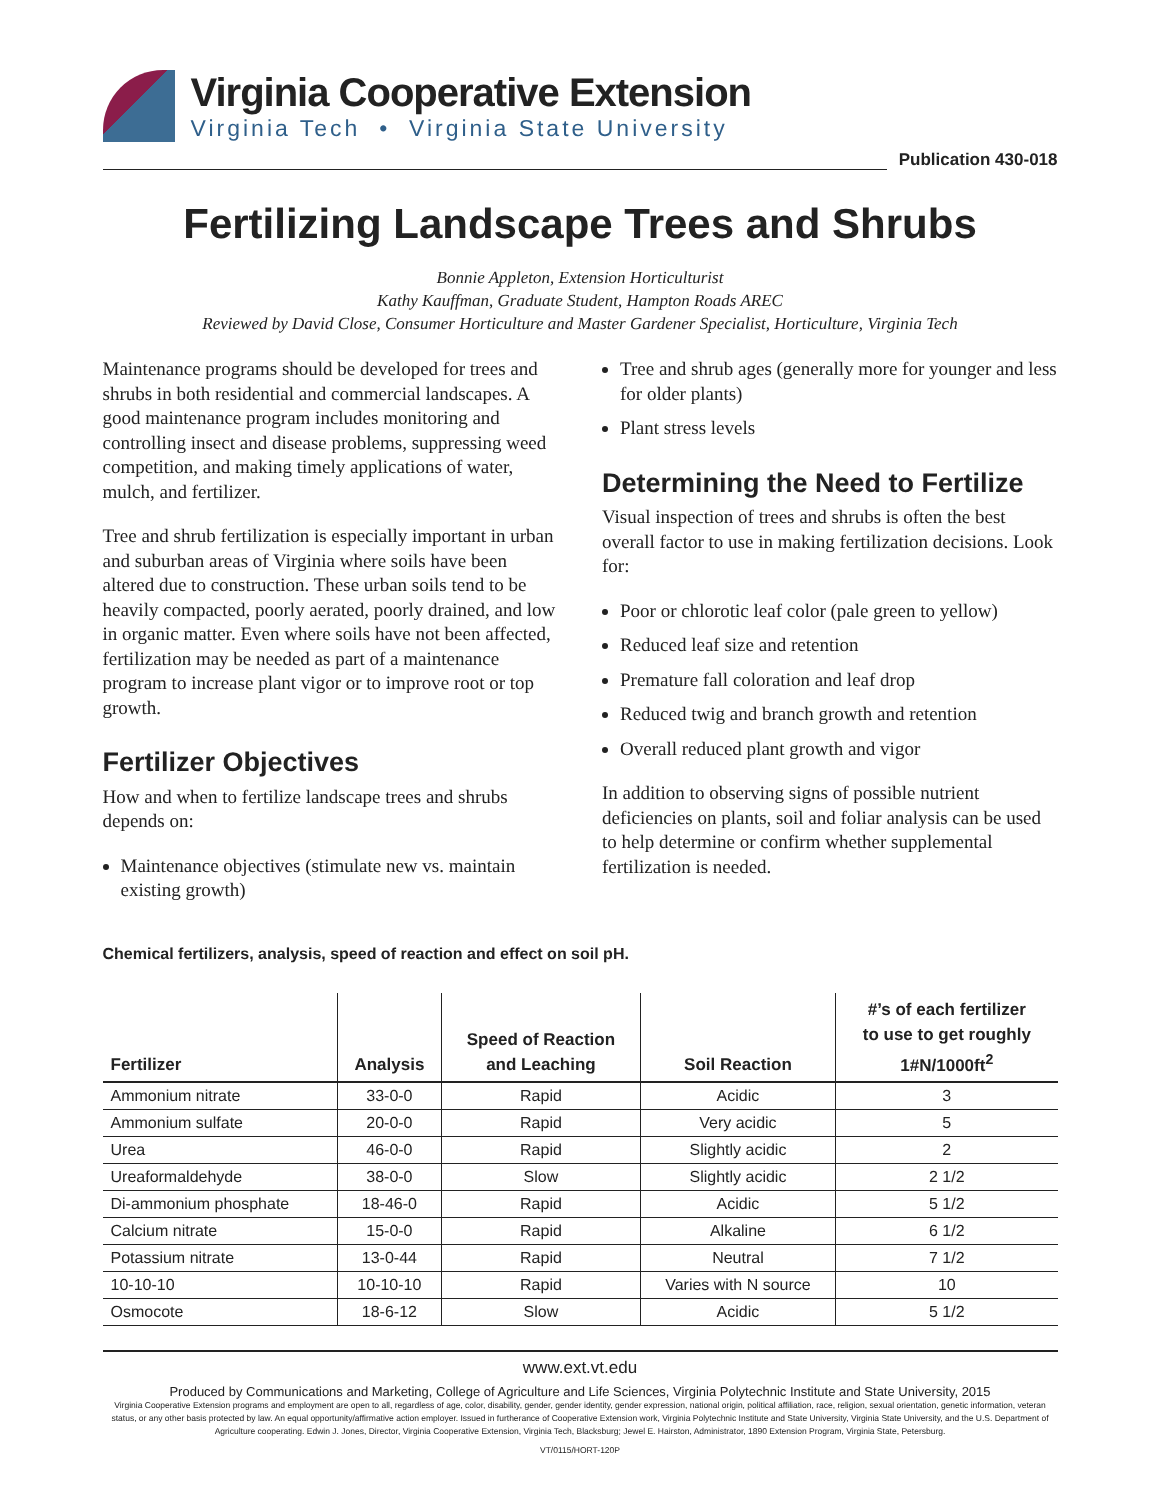Virginia Cooperative Extension
Virginia Tech • Virginia State University
Publication 430-018
Fertilizing Landscape Trees and Shrubs
Bonnie Appleton, Extension Horticulturist
Kathy Kauffman, Graduate Student, Hampton Roads AREC
Reviewed by David Close, Consumer Horticulture and Master Gardener Specialist, Horticulture, Virginia Tech
Maintenance programs should be developed for trees and shrubs in both residential and commercial landscapes. A good maintenance program includes monitoring and controlling insect and disease problems, suppressing weed competition, and making timely applications of water, mulch, and fertilizer.
Tree and shrub fertilization is especially important in urban and suburban areas of Virginia where soils have been altered due to construction. These urban soils tend to be heavily compacted, poorly aerated, poorly drained, and low in organic matter. Even where soils have not been affected, fertilization may be needed as part of a maintenance program to increase plant vigor or to improve root or top growth.
Fertilizer Objectives
How and when to fertilize landscape trees and shrubs depends on:
Maintenance objectives (stimulate new vs. maintain existing growth)
Tree and shrub ages (generally more for younger and less for older plants)
Plant stress levels
Determining the Need to Fertilize
Visual inspection of trees and shrubs is often the best overall factor to use in making fertilization decisions. Look for:
Poor or chlorotic leaf color (pale green to yellow)
Reduced leaf size and retention
Premature fall coloration and leaf drop
Reduced twig and branch growth and retention
Overall reduced plant growth and vigor
In addition to observing signs of possible nutrient deficiencies on plants, soil and foliar analysis can be used to help determine or confirm whether supplemental fertilization is needed.
Chemical fertilizers, analysis, speed of reaction and effect on soil pH.
| Fertilizer | Analysis | Speed of Reaction and Leaching | Soil Reaction | #’s of each fertilizer to use to get roughly 1#N/1000ft<sup>2</sup> |
| --- | --- | --- | --- | --- |
| Ammonium nitrate | 33-0-0 | Rapid | Acidic | 3 |
| Ammonium sulfate | 20-0-0 | Rapid | Very acidic | 5 |
| Urea | 46-0-0 | Rapid | Slightly acidic | 2 |
| Ureaformaldehyde | 38-0-0 | Slow | Slightly acidic | 2 1/2 |
| Di-ammonium phosphate | 18-46-0 | Rapid | Acidic | 5 1/2 |
| Calcium nitrate | 15-0-0 | Rapid | Alkaline | 6 1/2 |
| Potassium nitrate | 13-0-44 | Rapid | Neutral | 7 1/2 |
| 10-10-10 | 10-10-10 | Rapid | Varies with N source | 10 |
| Osmocote | 18-6-12 | Slow | Acidic | 5 1/2 |
www.ext.vt.edu
Produced by Communications and Marketing, College of Agriculture and Life Sciences, Virginia Polytechnic Institute and State University, 2015
Virginia Cooperative Extension programs and employment are open to all, regardless of age, color, disability, gender, gender identity, gender expression, national origin, political affiliation, race, religion, sexual orientation, genetic information, veteran status, or any other basis protected by law. An equal opportunity/affirmative action employer. Issued in furtherance of Cooperative Extension work, Virginia Polytechnic Institute and State University, Virginia State University, and the U.S. Department of Agriculture cooperating. Edwin J. Jones, Director, Virginia Cooperative Extension, Virginia Tech, Blacksburg; Jewel E. Hairston, Administrator, 1890 Extension Program, Virginia State, Petersburg.
VT/0115/HORT-120P